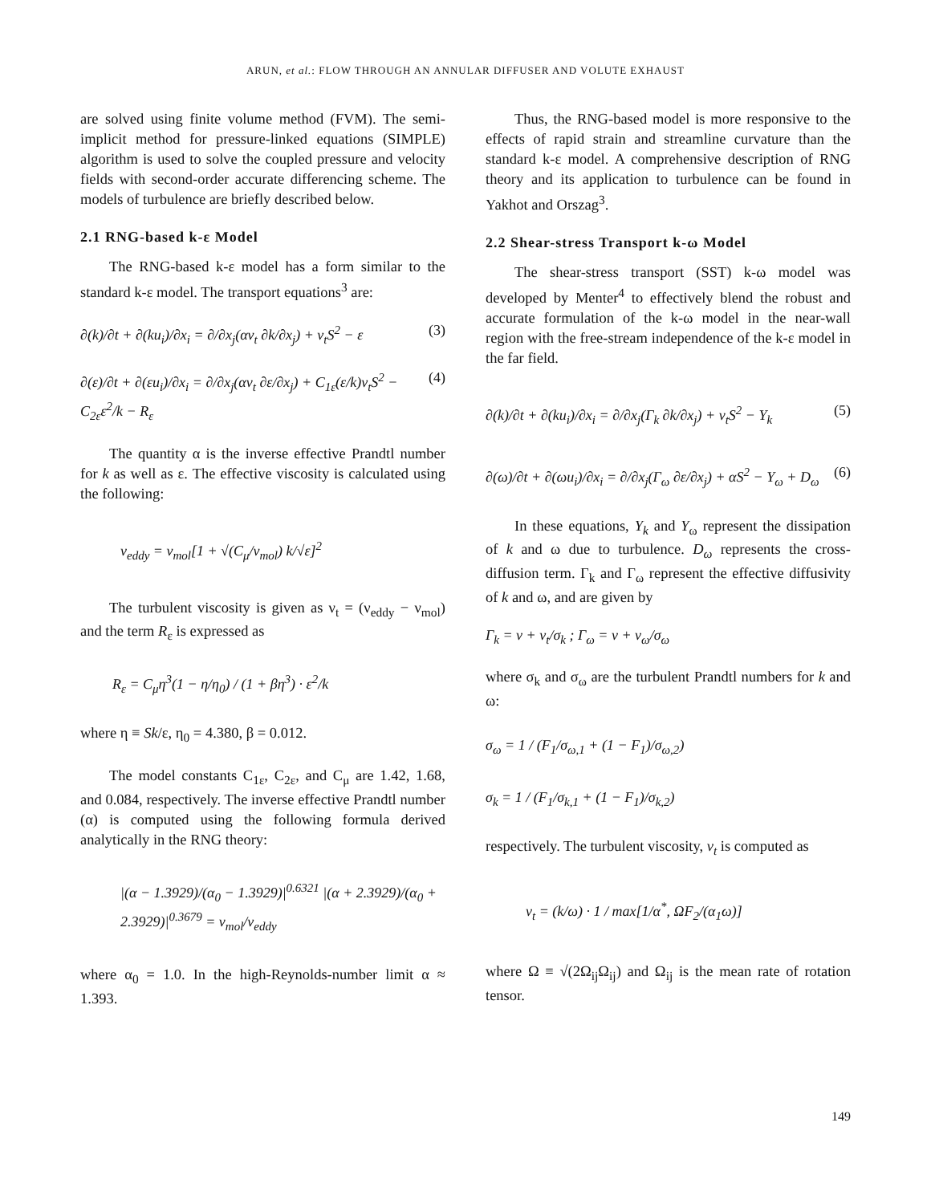ARUN, et al.: FLOW THROUGH AN ANNULAR DIFFUSER AND VOLUTE EXHAUST
are solved using finite volume method (FVM). The semi-implicit method for pressure-linked equations (SIMPLE) algorithm is used to solve the coupled pressure and velocity fields with second-order accurate differencing scheme. The models of turbulence are briefly described below.
2.1 RNG-based k-ε Model
The RNG-based k-ε model has a form similar to the standard k-ε model. The transport equations<sup>3</sup> are:
∂(k)/∂t + ∂(ku<sub>i</sub>)/∂x<sub>i</sub> = ∂/∂x<sub>j</sub>(αν<sub>t</sub> ∂k/∂x<sub>j</sub>) + ν<sub>t</sub>S<sup>2</sup> − ε (3)
∂(ε)/∂t + ∂(εu<sub>i</sub>)/∂x<sub>i</sub> = ∂/∂x<sub>j</sub>(αν<sub>t</sub> ∂ε/∂x<sub>j</sub>) + C<sub>1ε</sub>(ε/k)ν<sub>t</sub>S<sup>2</sup> − C<sub>2ε</sub>ε<sup>2</sup>/k − R<sub>ε</sub> (4)
The quantity α is the inverse effective Prandtl number for k as well as ε. The effective viscosity is calculated using the following:
ν<sub>eddy</sub> = ν<sub>mol</sub>[1 + √(C<sub>μ</sub>/ν<sub>mol</sub>) k/√ε]<sup>2</sup>
The turbulent viscosity is given as ν<sub>t</sub> = (ν<sub>eddy</sub> − ν<sub>mol</sub>) and the term R<sub>ε</sub> is expressed as
R<sub>ε</sub> = C<sub>μ</sub>η<sup>3</sup>(1 − η/η<sub>0</sub>) / (1 + βη<sup>3</sup>) · ε<sup>2</sup>/k
where η ≡ Sk/ε, η<sub>0</sub> = 4.380, β = 0.012.
The model constants C<sub>1ε</sub>, C<sub>2ε</sub>, and C<sub>μ</sub> are 1.42, 1.68, and 0.084, respectively. The inverse effective Prandtl number (α) is computed using the following formula derived analytically in the RNG theory:
|(α − 1.3929)/(α<sub>0</sub> − 1.3929)|<sup>0.6321</sup> |(α + 2.3929)/(α<sub>0</sub> + 2.3929)|<sup>0.3679</sup> = ν<sub>mol</sub>/ν<sub>eddy</sub>
where α<sub>0</sub> = 1.0. In the high-Reynolds-number limit α ≈ 1.393.
Thus, the RNG-based model is more responsive to the effects of rapid strain and streamline curvature than the standard k-ε model. A comprehensive description of RNG theory and its application to turbulence can be found in Yakhot and Orszag<sup>3</sup>.
2.2 Shear-stress Transport k-ω Model
The shear-stress transport (SST) k-ω model was developed by Menter<sup>4</sup> to effectively blend the robust and accurate formulation of the k-ω model in the near-wall region with the free-stream independence of the k-ε model in the far field.
∂(k)/∂t + ∂(ku<sub>i</sub>)/∂x<sub>i</sub> = ∂/∂x<sub>j</sub>(Γ<sub>k</sub> ∂k/∂x<sub>j</sub>) + ν<sub>t</sub>S<sup>2</sup> − Y<sub>k</sub> (5)
∂(ω)/∂t + ∂(ωu<sub>i</sub>)/∂x<sub>i</sub> = ∂/∂x<sub>j</sub>(Γ<sub>ω</sub> ∂ε/∂x<sub>j</sub>) + αS<sup>2</sup> − Y<sub>ω</sub> + D<sub>ω</sub> (6)
In these equations, Y<sub>k</sub> and Y<sub>ω</sub> represent the dissipation of k and ω due to turbulence. D<sub>ω</sub> represents the cross-diffusion term. Γ<sub>k</sub> and Γ<sub>ω</sub> represent the effective diffusivity of k and ω, and are given by
Γ<sub>k</sub> = ν + ν<sub>t</sub>/σ<sub>k</sub> ; Γ<sub>ω</sub> = ν + ν<sub>ω</sub>/σ<sub>ω</sub>
where σ<sub>k</sub> and σ<sub>ω</sub> are the turbulent Prandtl numbers for k and ω:
σ<sub>ω</sub> = 1 / (F<sub>1</sub>/σ<sub>ω,1</sub> + (1 − F<sub>1</sub>)/σ<sub>ω,2</sub>)
σ<sub>k</sub> = 1 / (F<sub>1</sub>/σ<sub>k,1</sub> + (1 − F<sub>1</sub>)/σ<sub>k,2</sub>)
respectively. The turbulent viscosity, ν<sub>t</sub> is computed as
ν<sub>t</sub> = (k/ω) · 1 / max[1/α<sup>*</sup>, ΩF<sub>2</sub>/(α<sub>1</sub>ω)]
where Ω ≡ √(2Ω<sub>ij</sub>Ω<sub>ij</sub>) and Ω<sub>ij</sub> is the mean rate of rotation tensor.
149